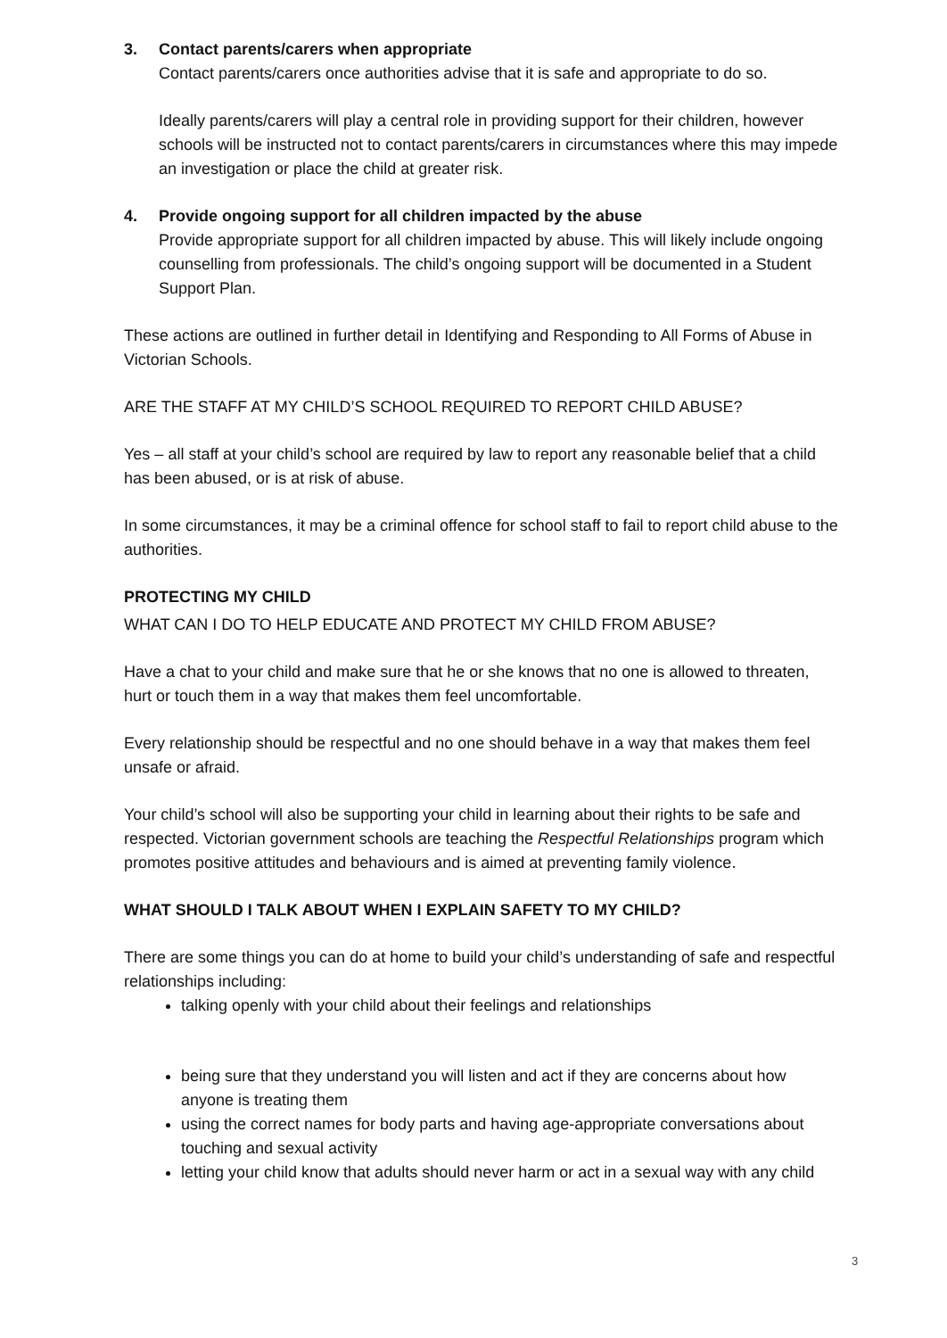3. Contact parents/carers when appropriate
Contact parents/carers once authorities advise that it is safe and appropriate to do so.
Ideally parents/carers will play a central role in providing support for their children, however schools will be instructed not to contact parents/carers in circumstances where this may impede an investigation or place the child at greater risk.
4. Provide ongoing support for all children impacted by the abuse
Provide appropriate support for all children impacted by abuse. This will likely include ongoing counselling from professionals. The child’s ongoing support will be documented in a Student Support Plan.
These actions are outlined in further detail in Identifying and Responding to All Forms of Abuse in Victorian Schools.
ARE THE STAFF AT MY CHILD’S SCHOOL REQUIRED TO REPORT CHILD ABUSE?
Yes – all staff at your child’s school are required by law to report any reasonable belief that a child has been abused, or is at risk of abuse.
In some circumstances, it may be a criminal offence for school staff to fail to report child abuse to the authorities.
PROTECTING MY CHILD
WHAT CAN I DO TO HELP EDUCATE AND PROTECT MY CHILD FROM ABUSE?
Have a chat to your child and make sure that he or she knows that no one is allowed to threaten, hurt or touch them in a way that makes them feel uncomfortable.
Every relationship should be respectful and no one should behave in a way that makes them feel unsafe or afraid.
Your child’s school will also be supporting your child in learning about their rights to be safe and respected. Victorian government schools are teaching the Respectful Relationships program which promotes positive attitudes and behaviours and is aimed at preventing family violence.
WHAT SHOULD I TALK ABOUT WHEN I EXPLAIN SAFETY TO MY CHILD?
There are some things you can do at home to build your child’s understanding of safe and respectful relationships including:
talking openly with your child about their feelings and relationships
being sure that they understand you will listen and act if they are concerns about how anyone is treating them
using the correct names for body parts and having age-appropriate conversations about touching and sexual activity
letting your child know that adults should never harm or act in a sexual way with any child
3